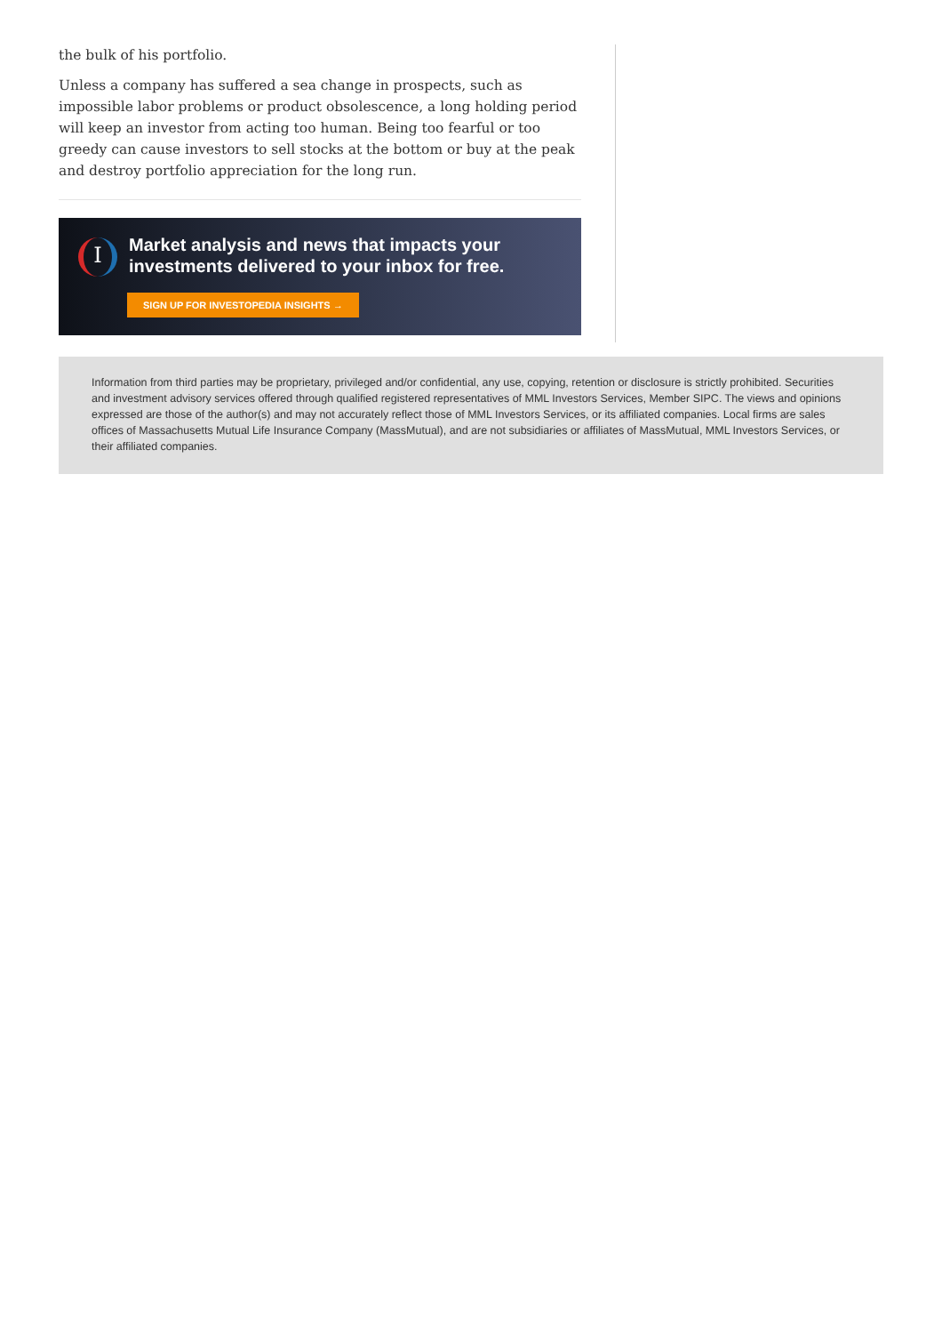the bulk of his portfolio.
Unless a company has suffered a sea change in prospects, such as impossible labor problems or product obsolescence, a long holding period will keep an investor from acting too human. Being too fearful or too greedy can cause investors to sell stocks at the bottom or buy at the peak and destroy portfolio appreciation for the long run.
I
Market analysis and news that impacts your investments delivered to your inbox for free.
SIGN UP FOR INVESTOPEDIA INSIGHTS →
Information from third parties may be proprietary, privileged and/or confidential, any use, copying, retention or disclosure is strictly prohibited. Securities and investment advisory services offered through qualified registered representatives of MML Investors Services, Member SIPC. The views and opinions expressed are those of the author(s) and may not accurately reflect those of MML Investors Services, or its affiliated companies. Local firms are sales offices of Massachusetts Mutual Life Insurance Company (MassMutual), and are not subsidiaries or affiliates of MassMutual, MML Investors Services, or their affiliated companies.